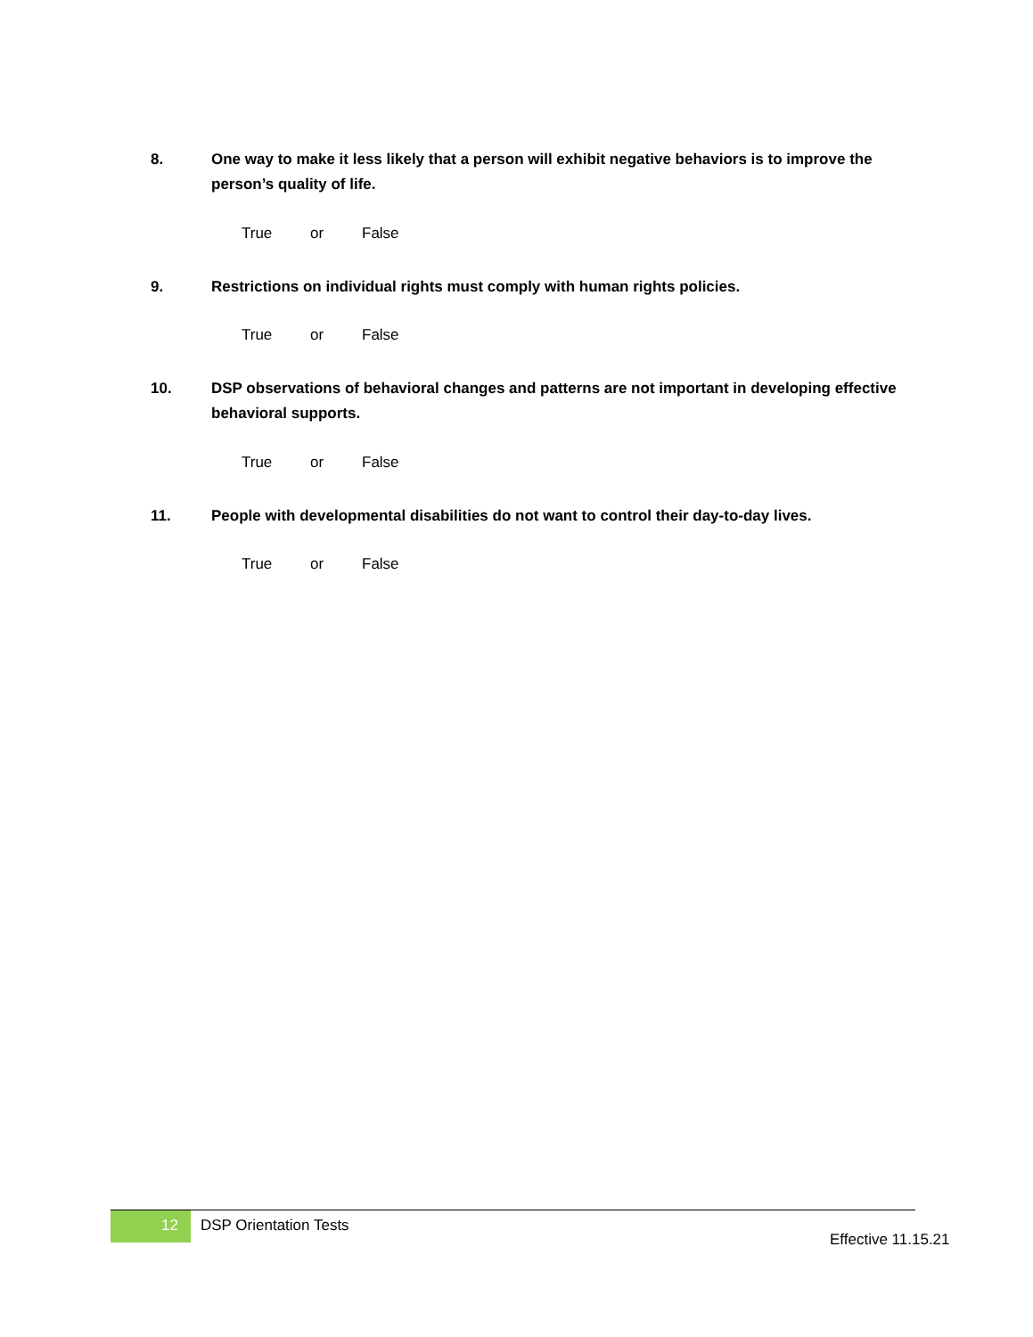8. One way to make it less likely that a person will exhibit negative behaviors is to improve the person’s quality of life.
True or False
9. Restrictions on individual rights must comply with human rights policies.
True or False
10. DSP observations of behavioral changes and patterns are not important in developing effective behavioral supports.
True or False
11. People with developmental disabilities do not want to control their day-to-day lives.
True or False
12
DSP Orientation Tests
Effective 11.15.21